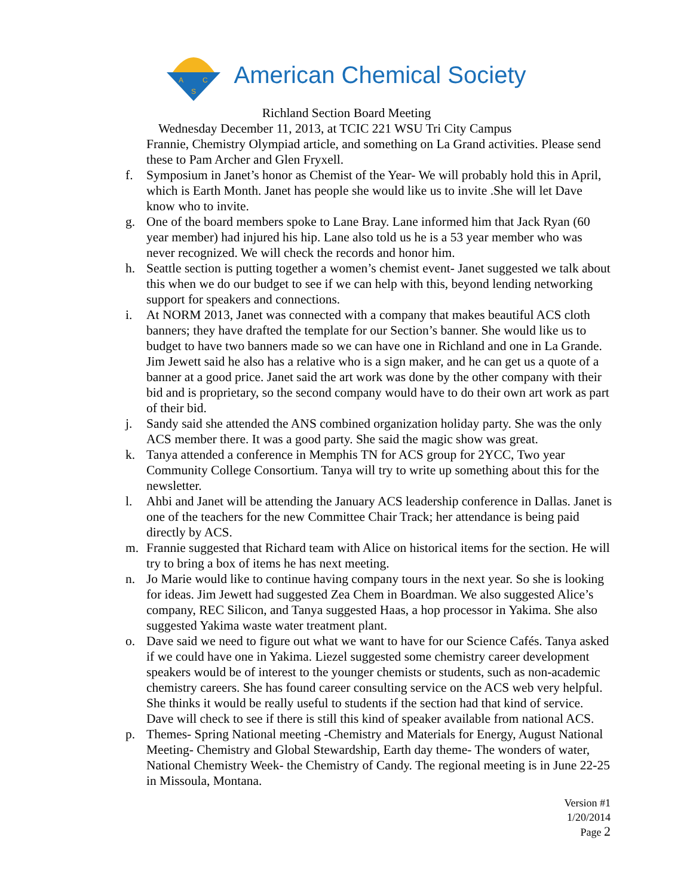A
C
S
American Chemical Society
Richland Section Board Meeting
Wednesday December 11, 2013, at TCIC 221 WSU Tri City Campus
Frannie, Chemistry Olympiad article, and something on La Grand activities. Please send these to Pam Archer and Glen Fryxell.
f. Symposium in Janet’s honor as Chemist of the Year- We will probably hold this in April, which is Earth Month. Janet has people she would like us to invite .She will let Dave know who to invite.
g. One of the board members spoke to Lane Bray. Lane informed him that Jack Ryan (60 year member) had injured his hip. Lane also told us he is a 53 year member who was never recognized. We will check the records and honor him.
h. Seattle section is putting together a women’s chemist event- Janet suggested we talk about this when we do our budget to see if we can help with this, beyond lending networking support for speakers and connections.
i. At NORM 2013, Janet was connected with a company that makes beautiful ACS cloth banners; they have drafted the template for our Section’s banner. She would like us to budget to have two banners made so we can have one in Richland and one in La Grande. Jim Jewett said he also has a relative who is a sign maker, and he can get us a quote of a banner at a good price. Janet said the art work was done by the other company with their bid and is proprietary, so the second company would have to do their own art work as part of their bid.
j. Sandy said she attended the ANS combined organization holiday party. She was the only ACS member there. It was a good party. She said the magic show was great.
k. Tanya attended a conference in Memphis TN for ACS group for 2YCC, Two year Community College Consortium. Tanya will try to write up something about this for the newsletter.
l. Ahbi and Janet will be attending the January ACS leadership conference in Dallas. Janet is one of the teachers for the new Committee Chair Track; her attendance is being paid directly by ACS.
m. Frannie suggested that Richard team with Alice on historical items for the section. He will try to bring a box of items he has next meeting.
n. Jo Marie would like to continue having company tours in the next year. So she is looking for ideas. Jim Jewett had suggested Zea Chem in Boardman. We also suggested Alice’s company, REC Silicon, and Tanya suggested Haas, a hop processor in Yakima. She also suggested Yakima waste water treatment plant.
o. Dave said we need to figure out what we want to have for our Science Cafés. Tanya asked if we could have one in Yakima. Liezel suggested some chemistry career development speakers would be of interest to the younger chemists or students, such as non-academic chemistry careers. She has found career consulting service on the ACS web very helpful. She thinks it would be really useful to students if the section had that kind of service. Dave will check to see if there is still this kind of speaker available from national ACS.
p. Themes- Spring National meeting -Chemistry and Materials for Energy, August National Meeting- Chemistry and Global Stewardship, Earth day theme- The wonders of water, National Chemistry Week- the Chemistry of Candy. The regional meeting is in June 22-25 in Missoula, Montana.
Version #1
1/20/2014
Page 2